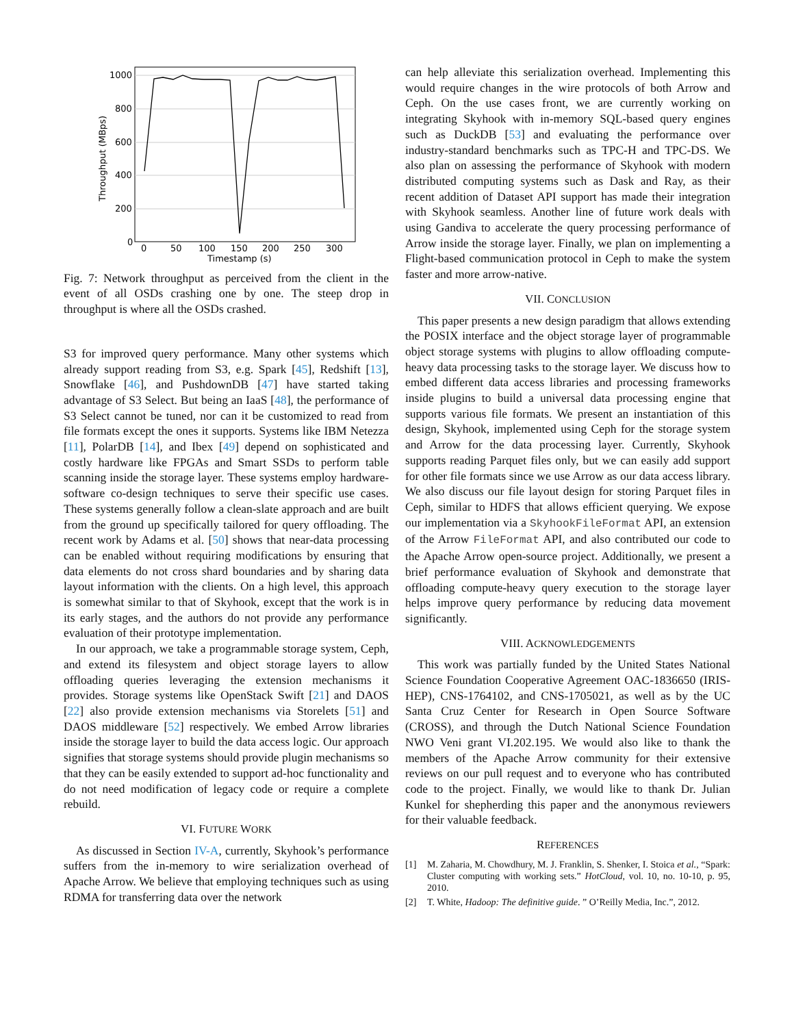1000
800
600
400
200
0
0
50
100
150
200
250
300
Timestamp (s)
Throughput (MBps)
Fig. 7: Network throughput as perceived from the client in the event of all OSDs crashing one by one. The steep drop in throughput is where all the OSDs crashed.
S3 for improved query performance. Many other systems which already support reading from S3, e.g. Spark [45], Redshift [13], Snowflake [46], and PushdownDB [47] have started taking advantage of S3 Select. But being an IaaS [48], the performance of S3 Select cannot be tuned, nor can it be customized to read from file formats except the ones it supports. Systems like IBM Netezza [11], PolarDB [14], and Ibex [49] depend on sophisticated and costly hardware like FPGAs and Smart SSDs to perform table scanning inside the storage layer. These systems employ hardware-software co-design techniques to serve their specific use cases. These systems generally follow a clean-slate approach and are built from the ground up specifically tailored for query offloading. The recent work by Adams et al. [50] shows that near-data processing can be enabled without requiring modifications by ensuring that data elements do not cross shard boundaries and by sharing data layout information with the clients. On a high level, this approach is somewhat similar to that of Skyhook, except that the work is in its early stages, and the authors do not provide any performance evaluation of their prototype implementation.
In our approach, we take a programmable storage system, Ceph, and extend its filesystem and object storage layers to allow offloading queries leveraging the extension mechanisms it provides. Storage systems like OpenStack Swift [21] and DAOS [22] also provide extension mechanisms via Storelets [51] and DAOS middleware [52] respectively. We embed Arrow libraries inside the storage layer to build the data access logic. Our approach signifies that storage systems should provide plugin mechanisms so that they can be easily extended to support ad-hoc functionality and do not need modification of legacy code or require a complete rebuild.
VI. FUTURE WORK
As discussed in Section IV-A, currently, Skyhook’s performance suffers from the in-memory to wire serialization overhead of Apache Arrow. We believe that employing techniques such as using RDMA for transferring data over the network
can help alleviate this serialization overhead. Implementing this would require changes in the wire protocols of both Arrow and Ceph. On the use cases front, we are currently working on integrating Skyhook with in-memory SQL-based query engines such as DuckDB [53] and evaluating the performance over industry-standard benchmarks such as TPC-H and TPC-DS. We also plan on assessing the performance of Skyhook with modern distributed computing systems such as Dask and Ray, as their recent addition of Dataset API support has made their integration with Skyhook seamless. Another line of future work deals with using Gandiva to accelerate the query processing performance of Arrow inside the storage layer. Finally, we plan on implementing a Flight-based communication protocol in Ceph to make the system faster and more arrow-native.
VII. CONCLUSION
This paper presents a new design paradigm that allows extending the POSIX interface and the object storage layer of programmable object storage systems with plugins to allow offloading compute-heavy data processing tasks to the storage layer. We discuss how to embed different data access libraries and processing frameworks inside plugins to build a universal data processing engine that supports various file formats. We present an instantiation of this design, Skyhook, implemented using Ceph for the storage system and Arrow for the data processing layer. Currently, Skyhook supports reading Parquet files only, but we can easily add support for other file formats since we use Arrow as our data access library. We also discuss our file layout design for storing Parquet files in Ceph, similar to HDFS that allows efficient querying. We expose our implementation via a SkyhookFileFormat API, an extension of the Arrow FileFormat API, and also contributed our code to the Apache Arrow open-source project. Additionally, we present a brief performance evaluation of Skyhook and demonstrate that offloading compute-heavy query execution to the storage layer helps improve query performance by reducing data movement significantly.
VIII. ACKNOWLEDGEMENTS
This work was partially funded by the United States National Science Foundation Cooperative Agreement OAC-1836650 (IRIS-HEP), CNS-1764102, and CNS-1705021, as well as by the UC Santa Cruz Center for Research in Open Source Software (CROSS), and through the Dutch National Science Foundation NWO Veni grant VI.202.195. We would also like to thank the members of the Apache Arrow community for their extensive reviews on our pull request and to everyone who has contributed code to the project. Finally, we would like to thank Dr. Julian Kunkel for shepherding this paper and the anonymous reviewers for their valuable feedback.
REFERENCES
[1] M. Zaharia, M. Chowdhury, M. J. Franklin, S. Shenker, I. Stoica et al., “Spark: Cluster computing with working sets.” HotCloud, vol. 10, no. 10-10, p. 95, 2010.
[2] T. White, Hadoop: The definitive guide. ” O’Reilly Media, Inc.”, 2012.